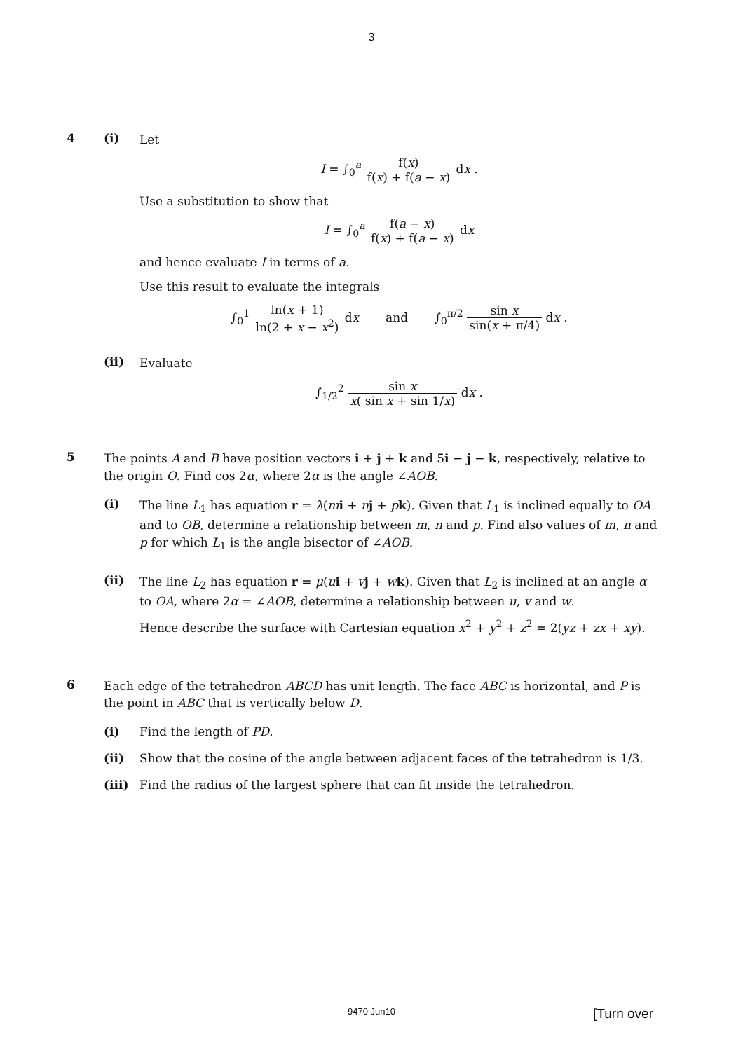3
4 (i)
Let
I = ∫<sub>0</sub><sup>a</sup> f(x) f(x) + f(a − x) dx .
Use a substitution to show that
I = ∫<sub>0</sub><sup>a</sup> f(a − x) f(x) + f(a − x) dx
and hence evaluate I in terms of a.
Use this result to evaluate the integrals
∫<sub>0</sub><sup>1</sup> ln(x + 1) ln(2 + x − x<sup>2</sup>) dx and ∫<sub>0</sub><sup>π/2</sup> sin x sin(x + π/4) dx .
(ii)
Evaluate
∫<sub>1/2</sub><sup>2</sup> sin x x( sin x + sin 1/x) dx .
5
The points A and B have position vectors i + j + k and 5i − j − k, respectively, relative to the origin O. Find cos 2α, where 2α is the angle ∠AOB.
(i)
The line L<sub>1</sub> has equation r = λ(mi + nj + pk). Given that L<sub>1</sub> is inclined equally to OA and to OB, determine a relationship between m, n and p. Find also values of m, n and p for which L<sub>1</sub> is the angle bisector of ∠AOB.
(ii)
The line L<sub>2</sub> has equation r = μ(ui + vj + wk). Given that L<sub>2</sub> is inclined at an angle α to OA, where 2α = ∠AOB, determine a relationship between u, v and w.
Hence describe the surface with Cartesian equation x<sup>2</sup> + y<sup>2</sup> + z<sup>2</sup> = 2(yz + zx + xy).
6
Each edge of the tetrahedron ABCD has unit length. The face ABC is horizontal, and P is the point in ABC that is vertically below D.
(i) Find the length of PD.
(ii) Show that the cosine of the angle between adjacent faces of the tetrahedron is 1/3.
(iii) Find the radius of the largest sphere that can fit inside the tetrahedron.
9470 Jun10
[Turn over